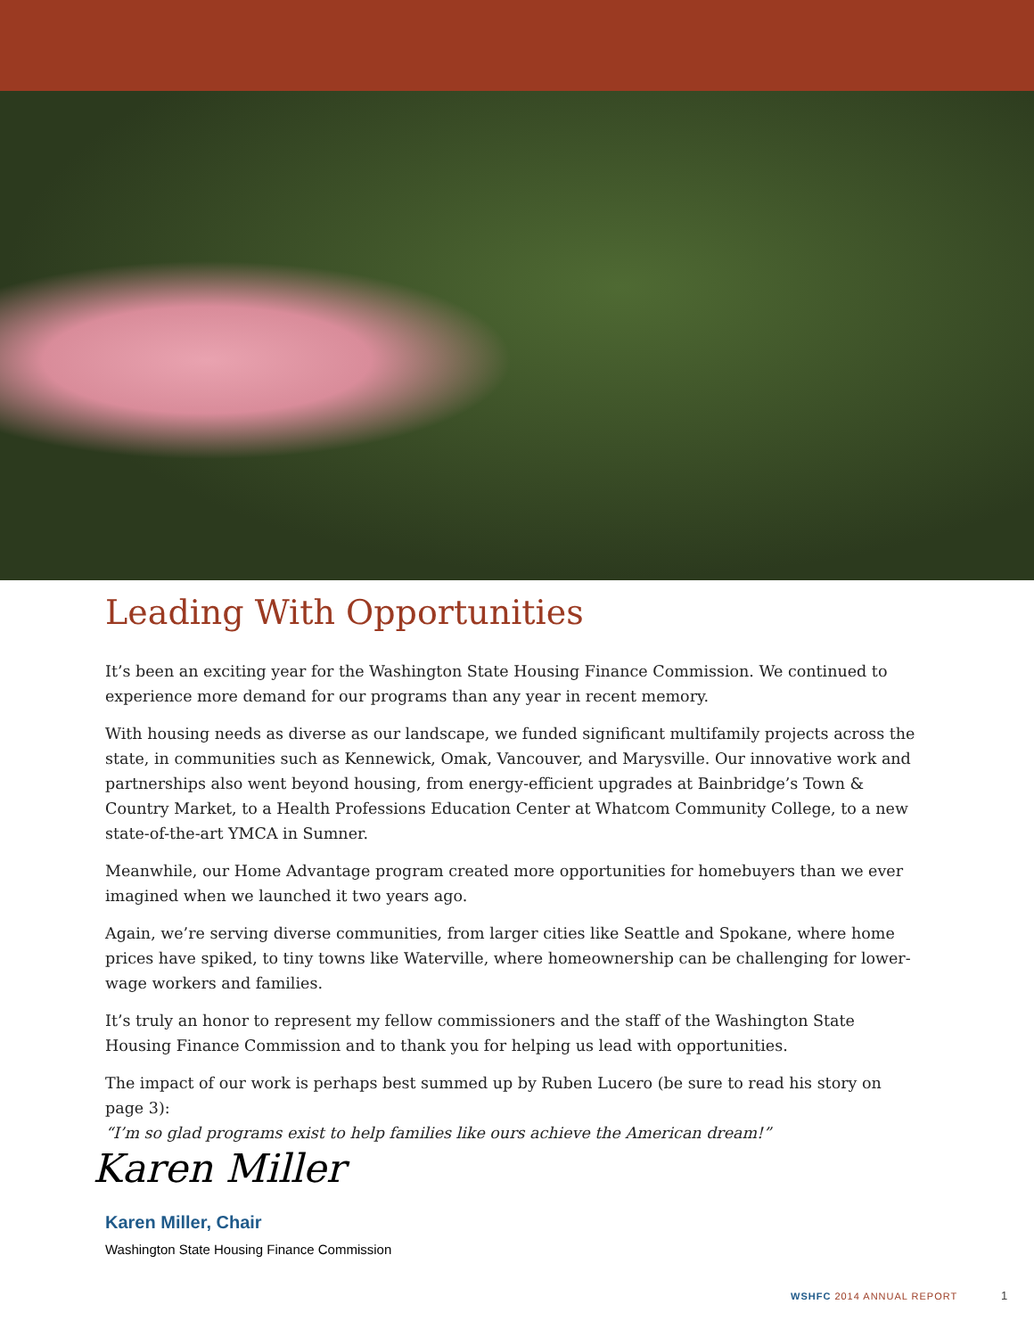Leading With Opportunities
It’s been an exciting year for the Washington State Housing Finance Commission. We continued to experience more demand for our programs than any year in recent memory.
With housing needs as diverse as our landscape, we funded significant multifamily projects across the state, in communities such as Kennewick, Omak, Vancouver, and Marysville. Our innovative work and partnerships also went beyond housing, from energy-efficient upgrades at Bainbridge’s Town & Country Market, to a Health Professions Education Center at Whatcom Community College, to a new state-of-the-art YMCA in Sumner.
Meanwhile, our Home Advantage program created more opportunities for homebuyers than we ever imagined when we launched it two years ago.
Again, we’re serving diverse communities, from larger cities like Seattle and Spokane, where home prices have spiked, to tiny towns like Waterville, where homeownership can be challenging for lower-wage workers and families.
It’s truly an honor to represent my fellow commissioners and the staff of the Washington State Housing Finance Commission and to thank you for helping us lead with opportunities.
The impact of our work is perhaps best summed up by Ruben Lucero (be sure to read his story on page 3):
“I’m so glad programs exist to help families like ours achieve the American dream!”
Karen Miller
Karen Miller, Chair
Washington State Housing Finance Commission
WSHFC 2014 ANNUAL REPORT 1